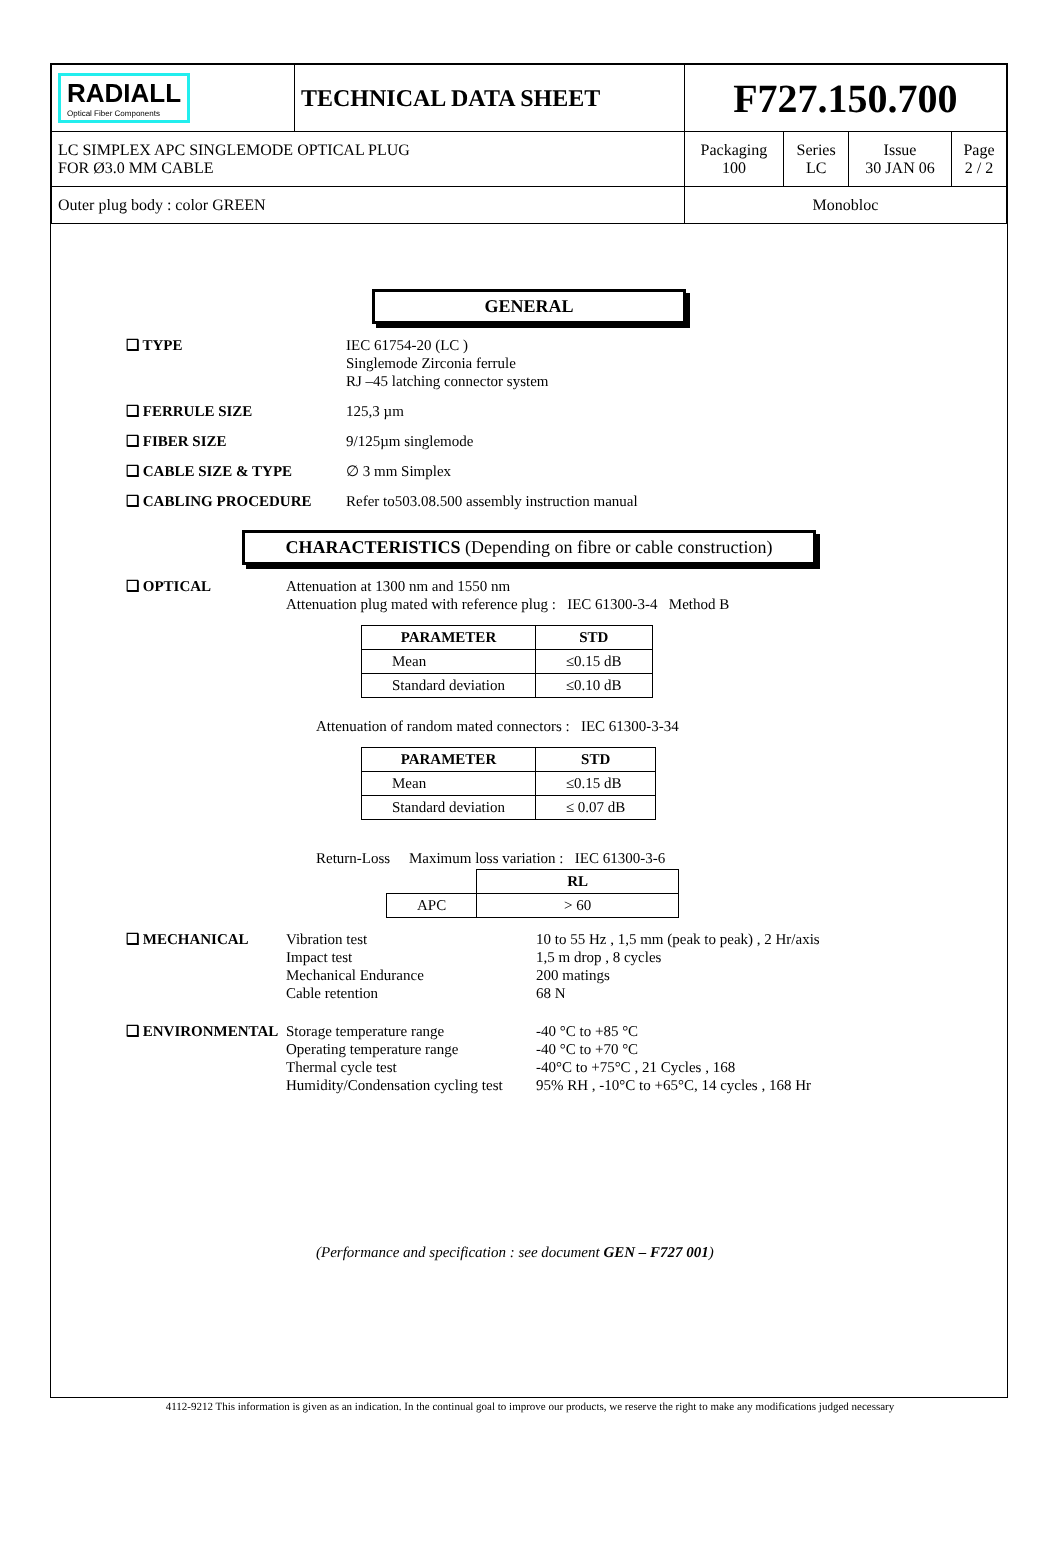| RADIALL Optical Fiber Components | TECHNICAL DATA SHEET | F727.150.700 | | | |
| LC SIMPLEX APC SINGLEMODE OPTICAL PLUG FOR Ø3.0 MM CABLE | | Packaging 100 | Series LC | Issue 30 JAN 06 | Page 2 / 2 |
| Outer plug body : color GREEN | | Monobloc | | | |
GENERAL
❑ TYPE IEC 61754-20 (LC )
Singlemode Zirconia ferrule
RJ –45 latching connector system
❑ FERRULE SIZE 125,3 µm
❑ FIBER SIZE 9/125µm singlemode
❑ CABLE SIZE & TYPE ∅ 3 mm Simplex
❑ CABLING PROCEDURE Refer to503.08.500 assembly instruction manual
CHARACTERISTICS (Depending on fibre or cable construction)
❑ OPTICAL Attenuation at 1300 nm and 1550 nm
Attenuation plug mated with reference plug : IEC 61300-3-4 Method B
| PARAMETER | STD |
| --- | --- |
| Mean | ≤0.15 dB |
| Standard deviation | ≤0.10 dB |
Attenuation of random mated connectors : IEC 61300-3-34
| PARAMETER | STD |
| --- | --- |
| Mean | ≤0.15 dB |
| Standard deviation | ≤ 0.07 dB |
Return-Loss Maximum loss variation : IEC 61300-3-6
| | RL |
| --- | --- |
| APC | > 60 |
❑ MECHANICAL Vibration test
Impact test
Mechanical Endurance
Cable retention 10 to 55 Hz , 1,5 mm (peak to peak) , 2 Hr/axis
1,5 m drop , 8 cycles
200 matings
68 N
❑ ENVIRONMENTAL Storage temperature range
Operating temperature range
Thermal cycle test
Humidity/Condensation cycling test -40 °C to +85 °C
-40 °C to +70 °C
-40°C to +75°C , 21 Cycles , 168
95% RH , -10°C to +65°C, 14 cycles , 168 Hr
(Performance and specification : see document GEN – F727 001)
4112-9212 This information is given as an indication. In the continual goal to improve our products, we reserve the right to make any modifications judged necessary